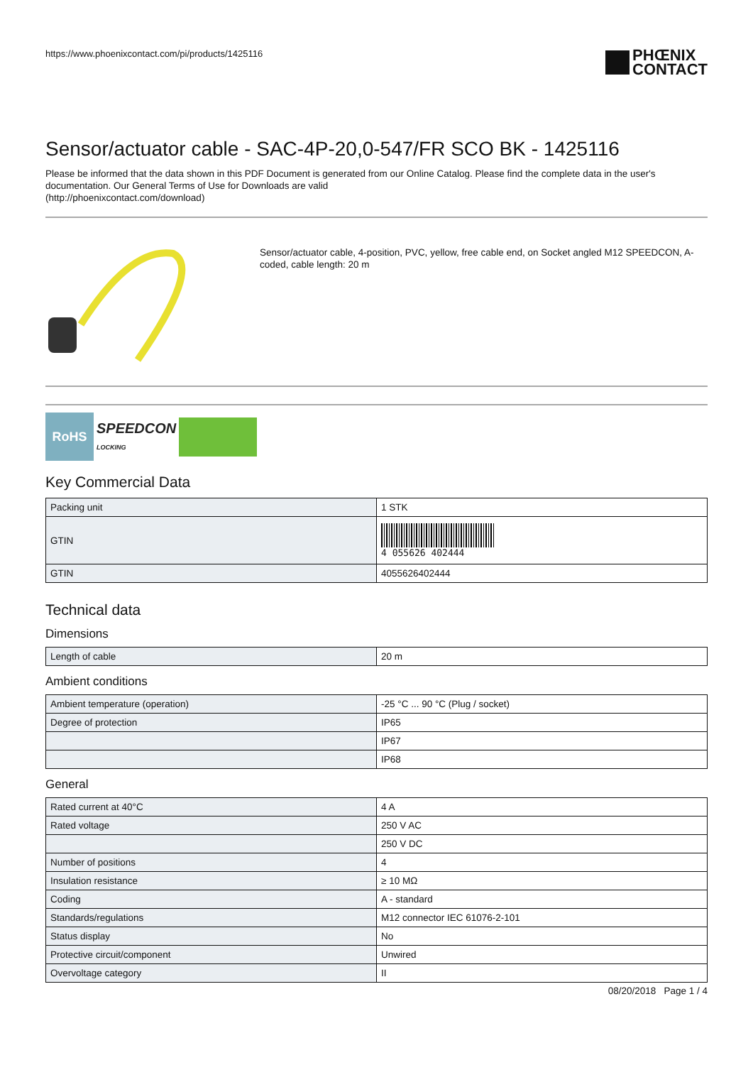https://www.phoenixcontact.com/pi/products/1425116
PHŒNIX
CONTACT
Sensor/actuator cable - SAC-4P-20,0-547/FR SCO BK - 1425116
Please be informed that the data shown in this PDF Document is generated from our Online Catalog. Please find the complete data in the user's documentation. Our General Terms of Use for Downloads are valid
(http://phoenixcontact.com/download)
Sensor/actuator cable, 4-position, PVC, yellow, free cable end, on Socket angled M12 SPEEDCON, A-coded, cable length: 20 m
RoHS
SPEEDCON
LOCKING
Key Commercial Data
| Packing unit | 1 STK |
| GTIN | 4 055626 402444 |
| GTIN | 4055626402444 |
Technical data
Dimensions
| Length of cable | 20 m |
Ambient conditions
| Ambient temperature (operation) | -25 °C ... 90 °C (Plug / socket) |
| Degree of protection | IP65 |
| | IP67 |
| | IP68 |
General
| Rated current at 40°C | 4 A |
| Rated voltage | 250 V AC |
| | 250 V DC |
| Number of positions | 4 |
| Insulation resistance | ≥ 10 MΩ |
| Coding | A - standard |
| Standards/regulations | M12 connector IEC 61076-2-101 |
| Status display | No |
| Protective circuit/component | Unwired |
| Overvoltage category | II |
08/20/2018 Page 1 / 4